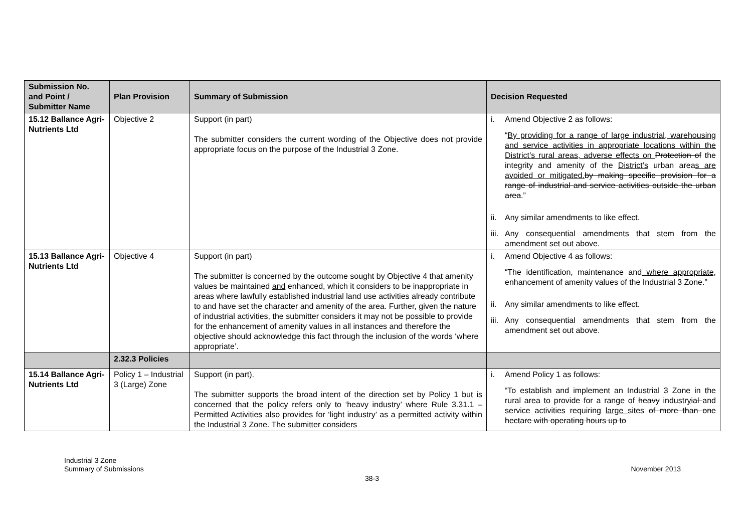| Submission No. and Point / Submitter Name | Plan Provision | Summary of Submission | Decision Requested |
| --- | --- | --- | --- |
| 15.12 Ballance Agri-Nutrients Ltd | Objective 2 | Support (in part) The submitter considers the current wording of the Objective does not provide appropriate focus on the purpose of the Industrial 3 Zone. | i. Amend Objective 2 as follows: “ By providing for a range of large industrial, warehousing and service activities in appropriate locations within the District’s rural areas, adverse effects on Protection of the integrity and amenity of the District’s urban area s are avoided or mitigated. by making specific provision for a range of industrial and service activities outside the urban area .” ii. Any similar amendments to like effect. iii. Any consequential amendments that stem from the amendment set out above. |
| 15.13 Ballance Agri-Nutrients Ltd | Objective 4 | Support (in part) The submitter is concerned by the outcome sought by Objective 4 that amenity values be maintained and enhanced, which it considers to be inappropriate in areas where lawfully established industrial land use activities already contribute to and have set the character and amenity of the area. Further, given the nature of industrial activities, the submitter considers it may not be possible to provide for the enhancement of amenity values in all instances and therefore the objective should acknowledge this fact through the inclusion of the words ‘where appropriate’. | i. Amend Objective 4 as follows: “The identification, maintenance and where appropriate, enhancement of amenity values of the Industrial 3 Zone.” ii. Any similar amendments to like effect. iii. Any consequential amendments that stem from the amendment set out above. |
| | 2.32.3 Policies | | |
| 15.14 Ballance Agri-Nutrients Ltd | Policy 1 – Industrial 3 (Large) Zone | Support (in part). The submitter supports the broad intent of the direction set by Policy 1 but is concerned that the policy refers only to ‘heavy industry’ where Rule 3.31.1 – Permitted Activities also provides for ‘light industry’ as a permitted activity within the Industrial 3 Zone. The submitter considers | i. Amend Policy 1 as follows: “To establish and implement an Industrial 3 Zone in the rural area to provide for a range of heavy industr y ial and service activities requiring large sites of more than one hectare with operating hours up to |
Industrial 3 Zone
Summary of Submissions
November 2013
38-3